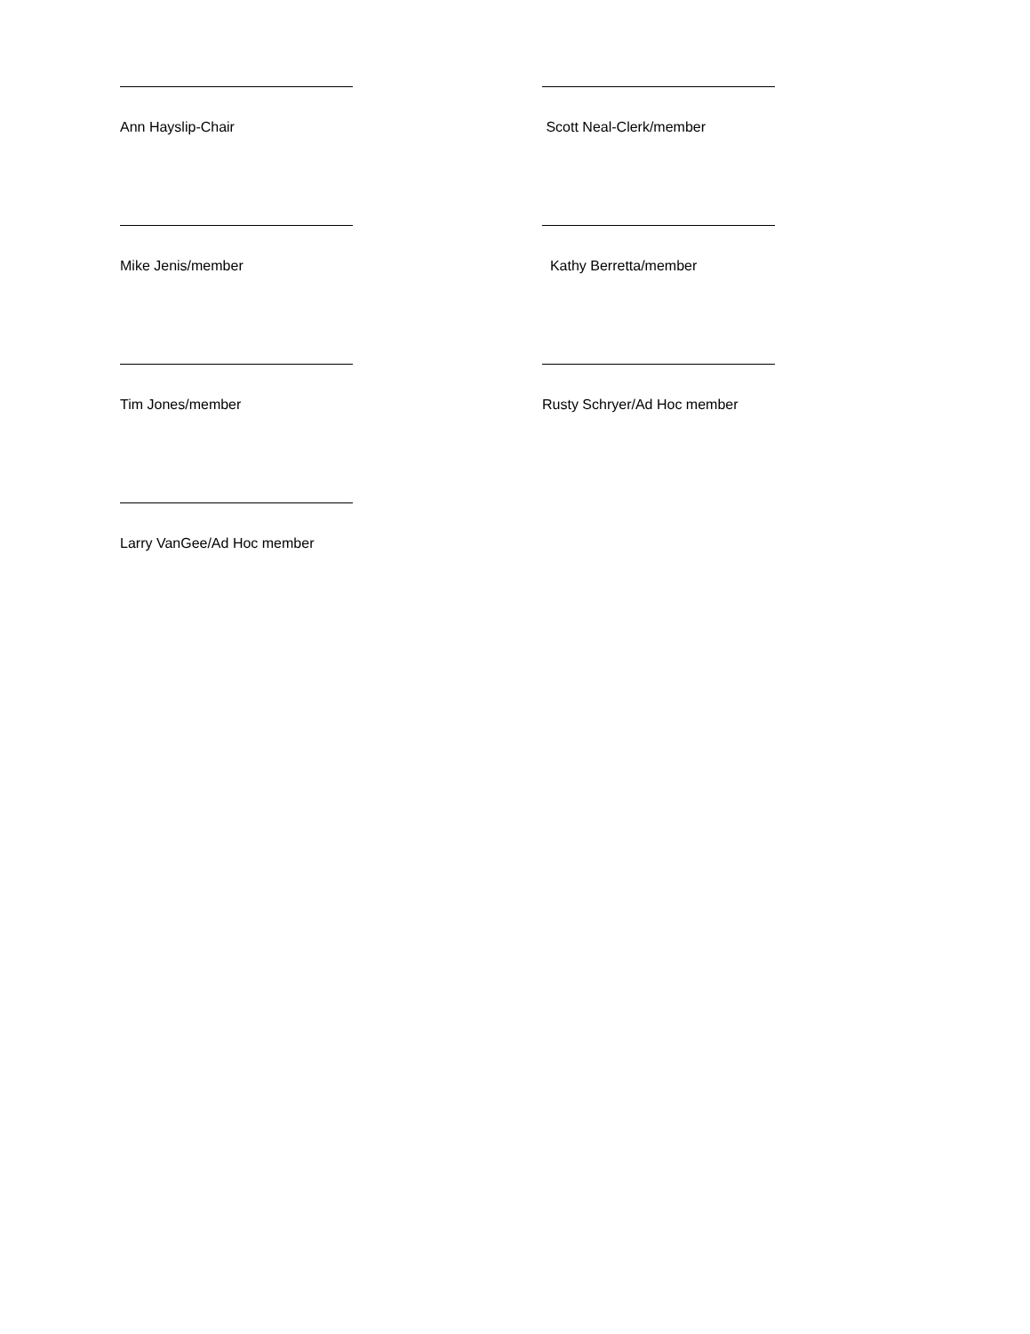Ann Hayslip-Chair Scott Neal-Clerk/member
Mike Jenis/member Kathy Berretta/member
Tim Jones/member Rusty Schryer/Ad Hoc member
Larry VanGee/Ad Hoc member